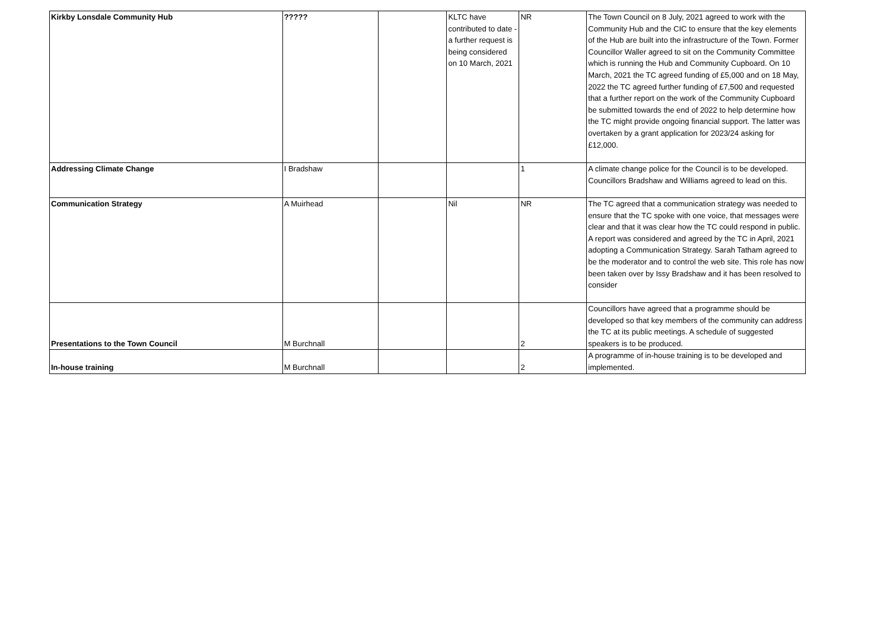| Kirkby Lonsdale Community Hub | ????? | | KLTC have contributed to date - a further request is being considered on 10 March, 2021 | NR | The Town Council on 8 July, 2021 agreed to work with the Community Hub and the CIC to ensure that the key elements of the Hub are built into the infrastructure of the Town. Former Councillor Waller agreed to sit on the Community Committee which is running the Hub and Community Cupboard. On 10 March, 2021 the TC agreed funding of £5,000 and on 18 May, 2022 the TC agreed further funding of £7,500 and requested that a further report on the work of the Community Cupboard be submitted towards the end of 2022 to help determine how the TC might provide ongoing financial support. The latter was overtaken by a grant application for 2023/24 asking for £12,000. |
| Addressing Climate Change | I Bradshaw | | | 1 | A climate change police for the Council is to be developed. Councillors Bradshaw and Williams agreed to lead on this. |
| Communication Strategy | A Muirhead | | Nil | NR | The TC agreed that a communication strategy was needed to ensure that the TC spoke with one voice, that messages were clear and that it was clear how the TC could respond in public. A report was considered and agreed by the TC in April, 2021 adopting a Communication Strategy. Sarah Tatham agreed to be the moderator and to control the web site. This role has now been taken over by Issy Bradshaw and it has been resolved to consider |
| Presentations to the Town Council | M Burchnall | | | 2 | Councillors have agreed that a programme should be developed so that key members of the community can address the TC at its public meetings. A schedule of suggested speakers is to be produced. |
| In-house training | M Burchnall | | | 2 | A programme of in-house training is to be developed and implemented. |